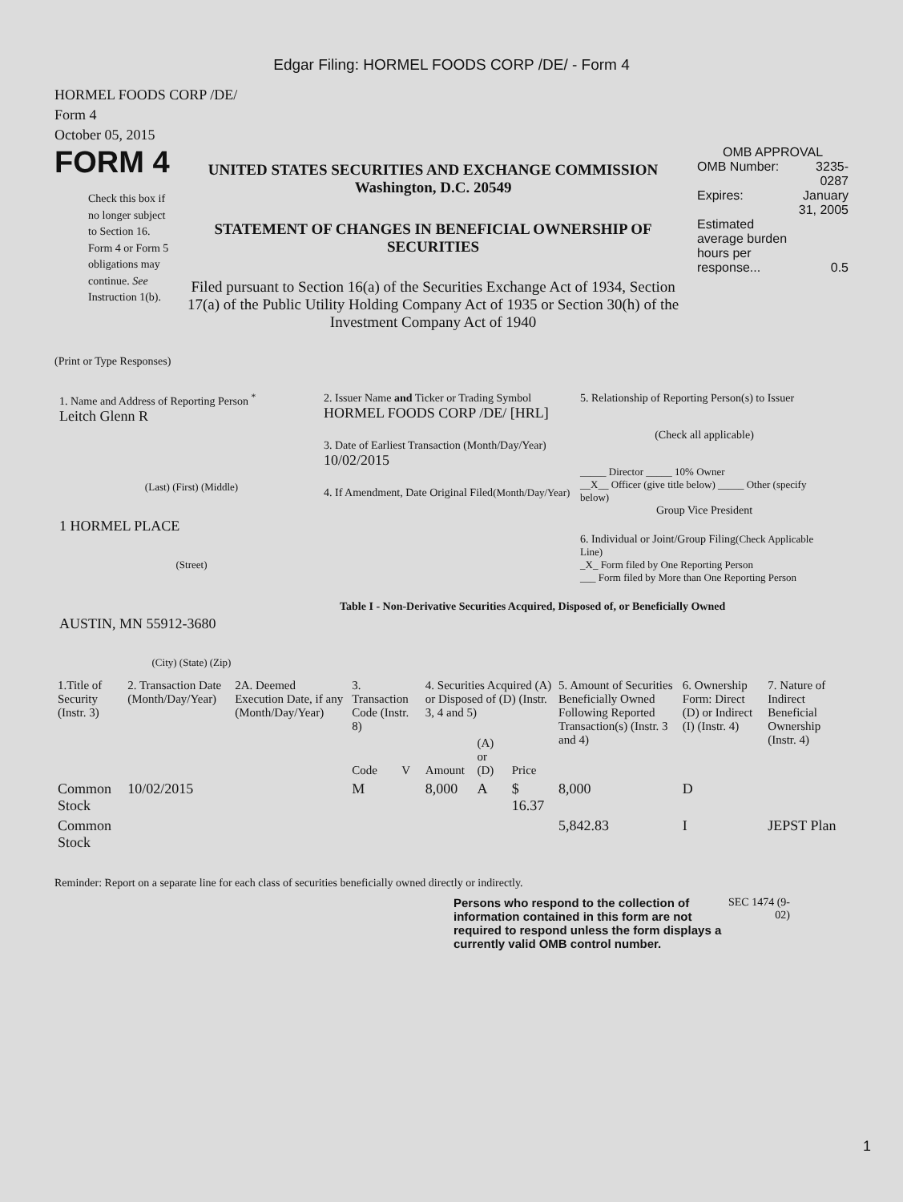Edgar Filing: HORMEL FOODS CORP /DE/ - Form 4
HORMEL FOODS CORP /DE/
Form 4
October 05, 2015
FORM 4
Check this box if no longer subject to Section 16. Form 4 or Form 5 obligations may continue. See Instruction 1(b).
UNITED STATES SECURITIES AND EXCHANGE COMMISSION
Washington, D.C. 20549
STATEMENT OF CHANGES IN BENEFICIAL OWNERSHIP OF SECURITIES
Filed pursuant to Section 16(a) of the Securities Exchange Act of 1934, Section 17(a) of the Public Utility Holding Company Act of 1935 or Section 30(h) of the Investment Company Act of 1940
OMB APPROVAL
| OMB Number: | 3235-0287 |
| Expires: | January 31, 2005 |
| Estimated average burden hours per response... | 0.5 |
(Print or Type Responses)
1. Name and Address of Reporting Person <sup>*</sup>
Leitch Glenn R
(Last) (First) (Middle)
1 HORMEL PLACE
(Street)
AUSTIN, MN 55912-3680
(City) (State) (Zip)
2. Issuer Name and Ticker or Trading Symbol
HORMEL FOODS CORP /DE/ [HRL]
3. Date of Earliest Transaction (Month/Day/Year)
10/02/2015
4. If Amendment, Date Original Filed(Month/Day/Year)
5. Relationship of Reporting Person(s) to Issuer
(Check all applicable)
_____ Director _____ 10% Owner
__X__ Officer (give title below) _____ Other (specify below)
Group Vice President
6. Individual or Joint/Group Filing(Check Applicable Line)
_X_ Form filed by One Reporting Person
___ Form filed by More than One Reporting Person
Table I - Non-Derivative Securities Acquired, Disposed of, or Beneficially Owned
| 1.Title of Security (Instr. 3) | 2. Transaction Date (Month/Day/Year) | 2A. Deemed Execution Date, if any (Month/Day/Year) | 3. Transaction Code (Instr. 8) | | 4. Securities Acquired (A) or Disposed of (D) (Instr. 3, 4 and 5) | | | 5. Amount of Securities Beneficially Owned Following Reported Transaction(s) (Instr. 3 and 4) | 6. Ownership Form: Direct (D) or Indirect (I) (Instr. 4) | 7. Nature of Indirect Beneficial Ownership (Instr. 4) |
| --- | --- | --- | --- | --- | --- | --- | --- | --- | --- | --- |
| | | | Code | V | Amount | (A) or (D) | Price | | | |
| Common Stock | 10/02/2015 | | M | | 8,000 | A | $ 16.37 | 8,000 | D | |
| Common Stock | | | | | | | | 5,842.83 | I | JEPST Plan |
Reminder: Report on a separate line for each class of securities beneficially owned directly or indirectly.
Persons who respond to the collection of information contained in this form are not required to respond unless the form displays a currently valid OMB control number.
SEC 1474 (9-02)
1